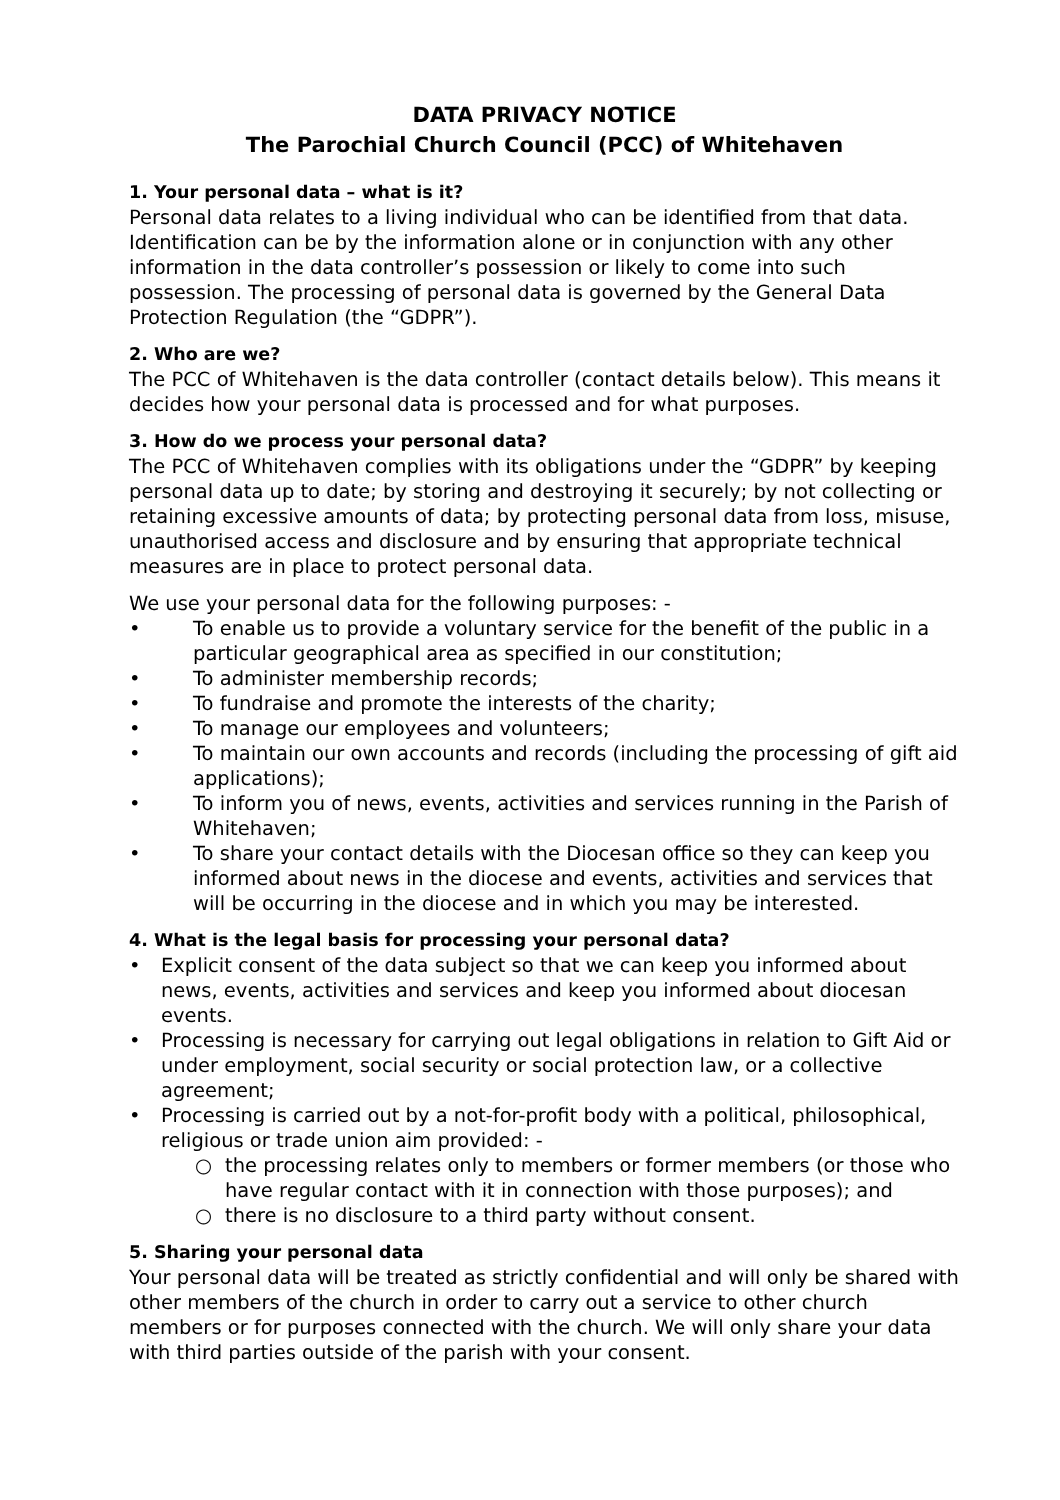DATA PRIVACY NOTICE
The Parochial Church Council (PCC) of Whitehaven
1. Your personal data – what is it?
Personal data relates to a living individual who can be identified from that data. Identification can be by the information alone or in conjunction with any other information in the data controller’s possession or likely to come into such possession. The processing of personal data is governed by the General Data Protection Regulation (the “GDPR”).
2. Who are we?
The PCC of Whitehaven is the data controller (contact details below). This means it decides how your personal data is processed and for what purposes.
3. How do we process your personal data?
The PCC of Whitehaven complies with its obligations under the “GDPR” by keeping personal data up to date; by storing and destroying it securely; by not collecting or retaining excessive amounts of data; by protecting personal data from loss, misuse, unauthorised access and disclosure and by ensuring that appropriate technical measures are in place to protect personal data.
We use your personal data for the following purposes: -
• To enable us to provide a voluntary service for the benefit of the public in a particular geographical area as specified in our constitution;
• To administer membership records;
• To fundraise and promote the interests of the charity;
• To manage our employees and volunteers;
• To maintain our own accounts and records (including the processing of gift aid applications);
• To inform you of news, events, activities and services running in the Parish of Whitehaven;
• To share your contact details with the Diocesan office so they can keep you informed about news in the diocese and events, activities and services that will be occurring in the diocese and in which you may be interested.
4. What is the legal basis for processing your personal data?
• Explicit consent of the data subject so that we can keep you informed about news, events, activities and services and keep you informed about diocesan events.
• Processing is necessary for carrying out legal obligations in relation to Gift Aid or under employment, social security or social protection law, or a collective agreement;
• Processing is carried out by a not-for-profit body with a political, philosophical, religious or trade union aim provided: -
○ the processing relates only to members or former members (or those who have regular contact with it in connection with those purposes); and
○ there is no disclosure to a third party without consent.
5. Sharing your personal data
Your personal data will be treated as strictly confidential and will only be shared with other members of the church in order to carry out a service to other church members or for purposes connected with the church. We will only share your data with third parties outside of the parish with your consent.